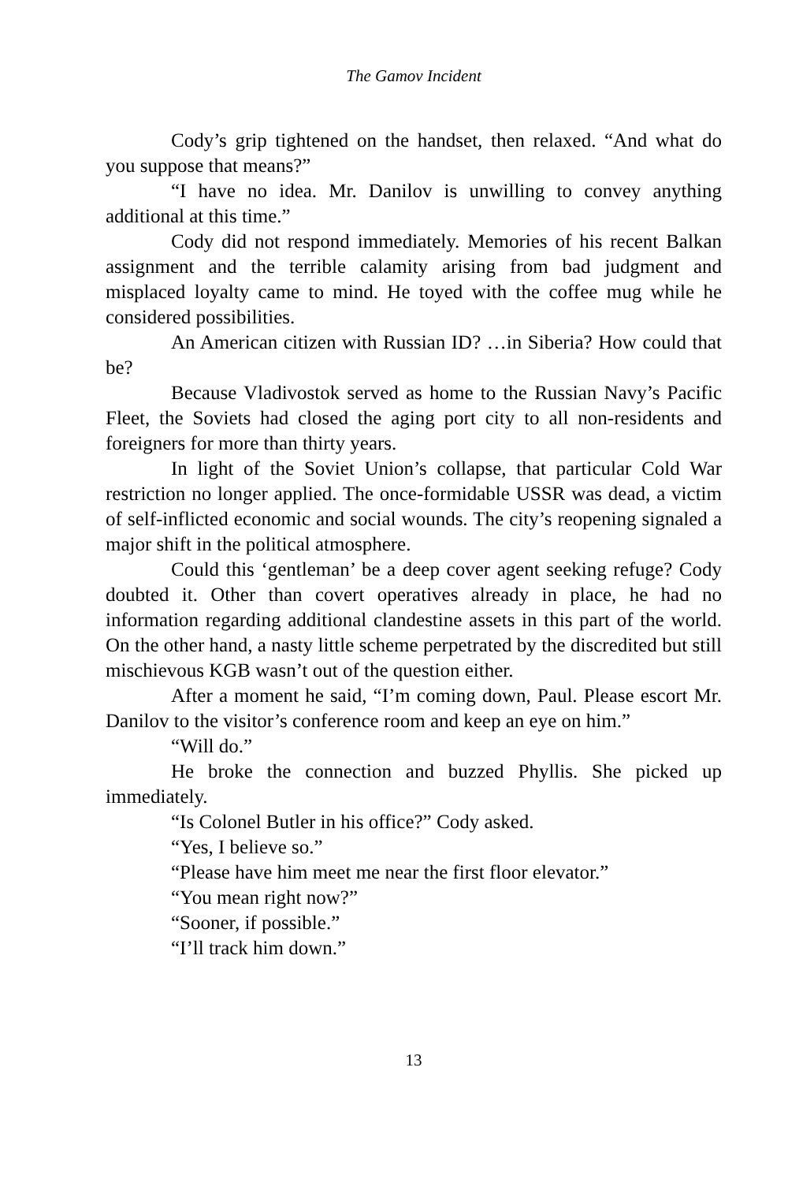The Gamov Incident
Cody’s grip tightened on the handset, then relaxed. “And what do you suppose that means?”
“I have no idea. Mr. Danilov is unwilling to convey anything additional at this time.”
Cody did not respond immediately. Memories of his recent Balkan assignment and the terrible calamity arising from bad judgment and misplaced loyalty came to mind. He toyed with the coffee mug while he considered possibilities.
An American citizen with Russian ID? …in Siberia? How could that be?
Because Vladivostok served as home to the Russian Navy’s Pacific Fleet, the Soviets had closed the aging port city to all non-residents and foreigners for more than thirty years.
In light of the Soviet Union’s collapse, that particular Cold War restriction no longer applied. The once-formidable USSR was dead, a victim of self-inflicted economic and social wounds. The city’s reopening signaled a major shift in the political atmosphere.
Could this ‘gentleman’ be a deep cover agent seeking refuge? Cody doubted it. Other than covert operatives already in place, he had no information regarding additional clandestine assets in this part of the world. On the other hand, a nasty little scheme perpetrated by the discredited but still mischievous KGB wasn’t out of the question either.
After a moment he said, “I’m coming down, Paul. Please escort Mr. Danilov to the visitor’s conference room and keep an eye on him.”
“Will do.”
He broke the connection and buzzed Phyllis. She picked up immediately.
“Is Colonel Butler in his office?” Cody asked.
“Yes, I believe so.”
“Please have him meet me near the first floor elevator.”
“You mean right now?”
“Sooner, if possible.”
“I’ll track him down.”
13